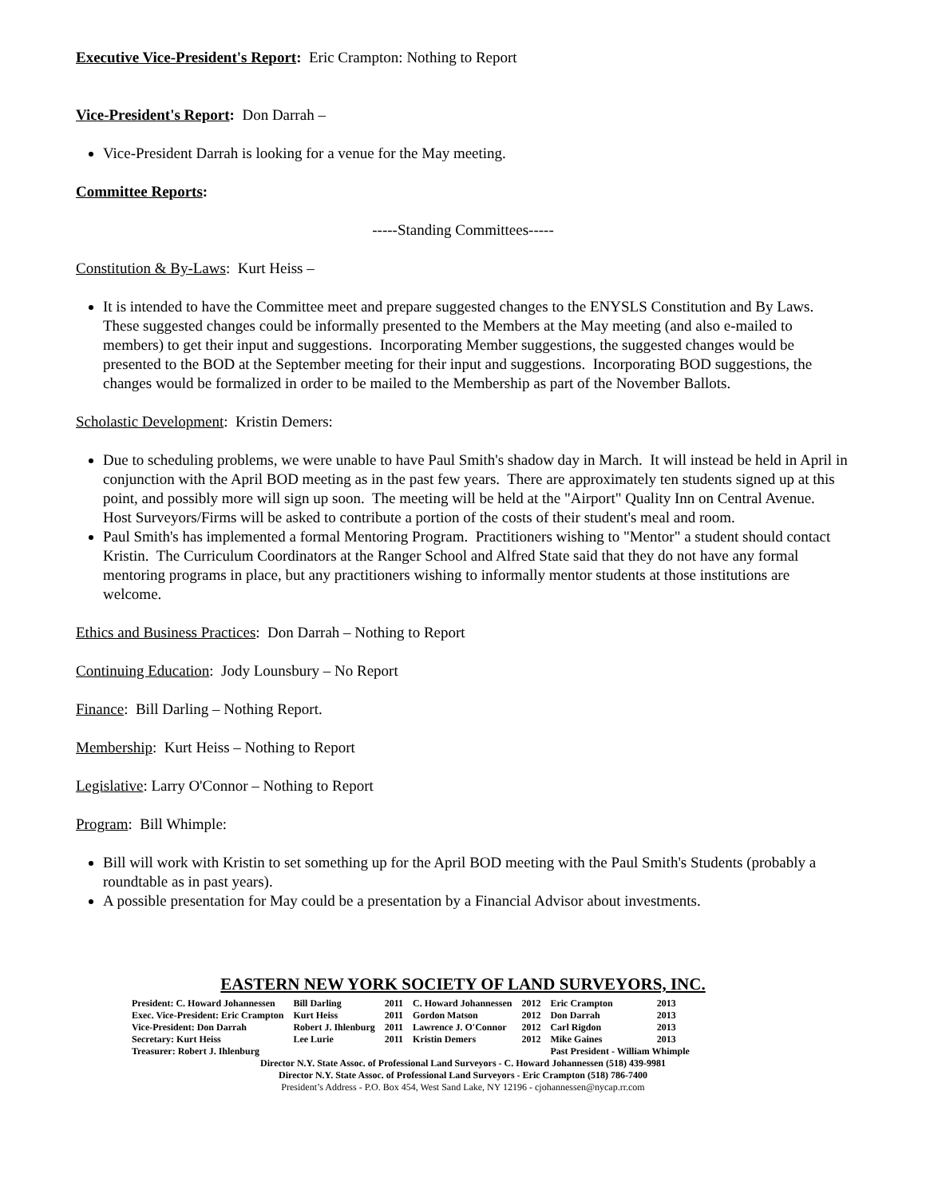Executive Vice-President's Report: Eric Crampton: Nothing to Report
Vice-President's Report: Don Darrah –
Vice-President Darrah is looking for a venue for the May meeting.
Committee Reports:
-----Standing Committees-----
Constitution & By-Laws: Kurt Heiss –
It is intended to have the Committee meet and prepare suggested changes to the ENYSLS Constitution and By Laws. These suggested changes could be informally presented to the Members at the May meeting (and also e-mailed to members) to get their input and suggestions. Incorporating Member suggestions, the suggested changes would be presented to the BOD at the September meeting for their input and suggestions. Incorporating BOD suggestions, the changes would be formalized in order to be mailed to the Membership as part of the November Ballots.
Scholastic Development: Kristin Demers:
Due to scheduling problems, we were unable to have Paul Smith's shadow day in March. It will instead be held in April in conjunction with the April BOD meeting as in the past few years. There are approximately ten students signed up at this point, and possibly more will sign up soon. The meeting will be held at the "Airport" Quality Inn on Central Avenue. Host Surveyors/Firms will be asked to contribute a portion of the costs of their student's meal and room.
Paul Smith's has implemented a formal Mentoring Program. Practitioners wishing to "Mentor" a student should contact Kristin. The Curriculum Coordinators at the Ranger School and Alfred State said that they do not have any formal mentoring programs in place, but any practitioners wishing to informally mentor students at those institutions are welcome.
Ethics and Business Practices: Don Darrah – Nothing to Report
Continuing Education: Jody Lounsbury – No Report
Finance: Bill Darling – Nothing Report.
Membership: Kurt Heiss – Nothing to Report
Legislative: Larry O'Connor – Nothing to Report
Program: Bill Whimple:
Bill will work with Kristin to set something up for the April BOD meeting with the Paul Smith's Students (probably a roundtable as in past years).
A possible presentation for May could be a presentation by a Financial Advisor about investments.
EASTERN NEW YORK SOCIETY OF LAND SURVEYORS, INC.
| President: C. Howard Johannessen | Bill Darling | 2011 | C. Howard Johannessen | 2012 | Eric Crampton | 2013 |
| Exec. Vice-President: Eric Crampton | Kurt Heiss | 2011 | Gordon Matson | 2012 | Don Darrah | 2013 |
| Vice-President: Don Darrah | Robert J. Ihlenburg | 2011 | Lawrence J. O'Connor | 2012 | Carl Rigdon | 2013 |
| Secretary: Kurt Heiss | Lee Lurie | 2011 | Kristin Demers | 2012 | Mike Gaines | 2013 |
| Treasurer: Robert J. Ihlenburg | | | | | Past President - William Whimple | |
Director N.Y. State Assoc. of Professional Land Surveyors - C. Howard Johannessen (518) 439-9981
Director N.Y. State Assoc. of Professional Land Surveyors - Eric Crampton (518) 786-7400
President’s Address - P.O. Box 454, West Sand Lake, NY 12196 - cjohannessen@nycap.rr.com